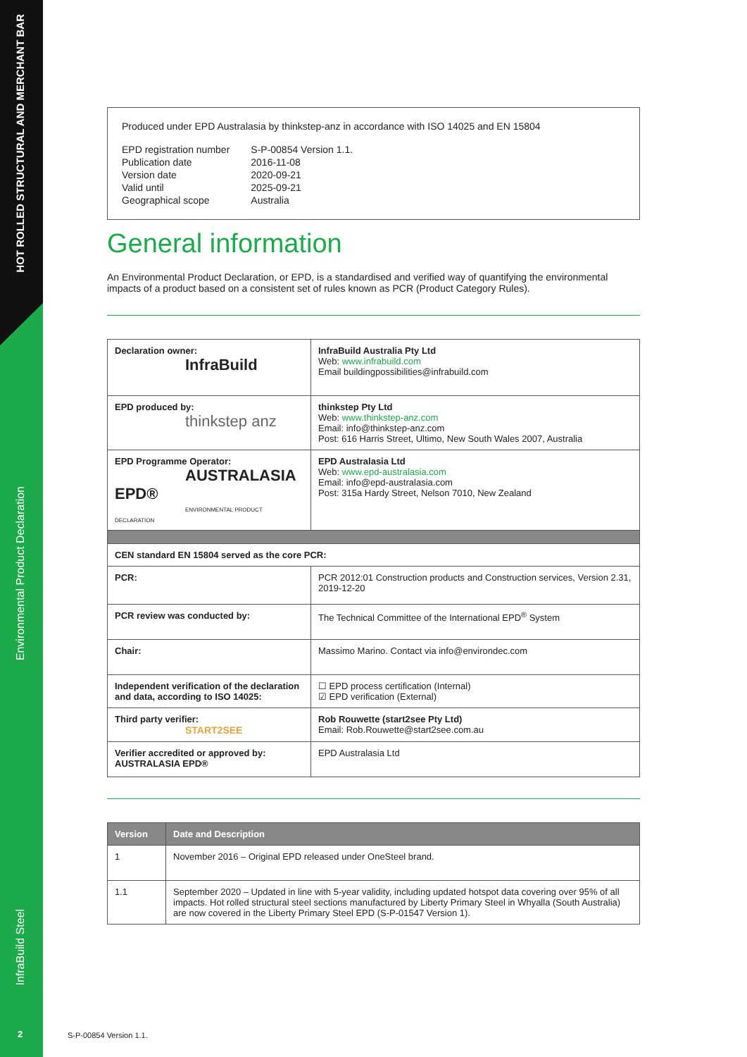HOT ROLLED STRUCTURAL AND MERCHANT BAR
Environmental Product Declaration
InfraBuild Steel
2
Produced under EPD Australasia by thinkstep-anz in accordance with ISO 14025 and EN 15804
| EPD registration number | S-P-00854 Version 1.1. |
| Publication date | 2016-11-08 |
| Version date | 2020-09-21 |
| Valid until | 2025-09-21 |
| Geographical scope | Australia |
General information
An Environmental Product Declaration, or EPD, is a standardised and verified way of quantifying the environmental impacts of a product based on a consistent set of rules known as PCR (Product Category Rules).
| Declaration owner: InfraBuild | InfraBuild Australia Pty Ltd Web: www.infrabuild.com Email buildingpossibilities@infrabuild.com |
| EPD produced by: thinkstep anz | thinkstep Pty Ltd Web: www.thinkstep-anz.com Email: info@thinkstep-anz.com Post: 616 Harris Street, Ultimo, New South Wales 2007, Australia |
| EPD Programme Operator: AUSTRALASIA EPD® ENVIRONMENTAL PRODUCT DECLARATION | EPD Australasia Ltd Web: www.epd-australasia.com Email: info@epd-australasia.com Post: 315a Hardy Street, Nelson 7010, New Zealand |
| CEN standard EN 15804 served as the core PCR: | |
| PCR: | PCR 2012:01 Construction products and Construction services, Version 2.31, 2019-12-20 |
| PCR review was conducted by: | The Technical Committee of the International EPD<sup>®</sup> System |
| Chair: | Massimo Marino. Contact via info@environdec.com |
| Independent verification of the declaration and data, according to ISO 14025: | ☐ EPD process certification (Internal) ☑ EPD verification (External) |
| Third party verifier: START2SEE | Rob Rouwette (start2see Pty Ltd) Email: Rob.Rouwette@start2see.com.au |
| Verifier accredited or approved by: AUSTRALASIA EPD® | EPD Australasia Ltd |
| Version | Date and Description |
| --- | --- |
| 1 | November 2016 – Original EPD released under OneSteel brand. |
| 1.1 | September 2020 – Updated in line with 5-year validity, including updated hotspot data covering over 95% of all impacts. Hot rolled structural steel sections manufactured by Liberty Primary Steel in Whyalla (South Australia) are now covered in the Liberty Primary Steel EPD (S-P-01547 Version 1). |
S-P-00854 Version 1.1.